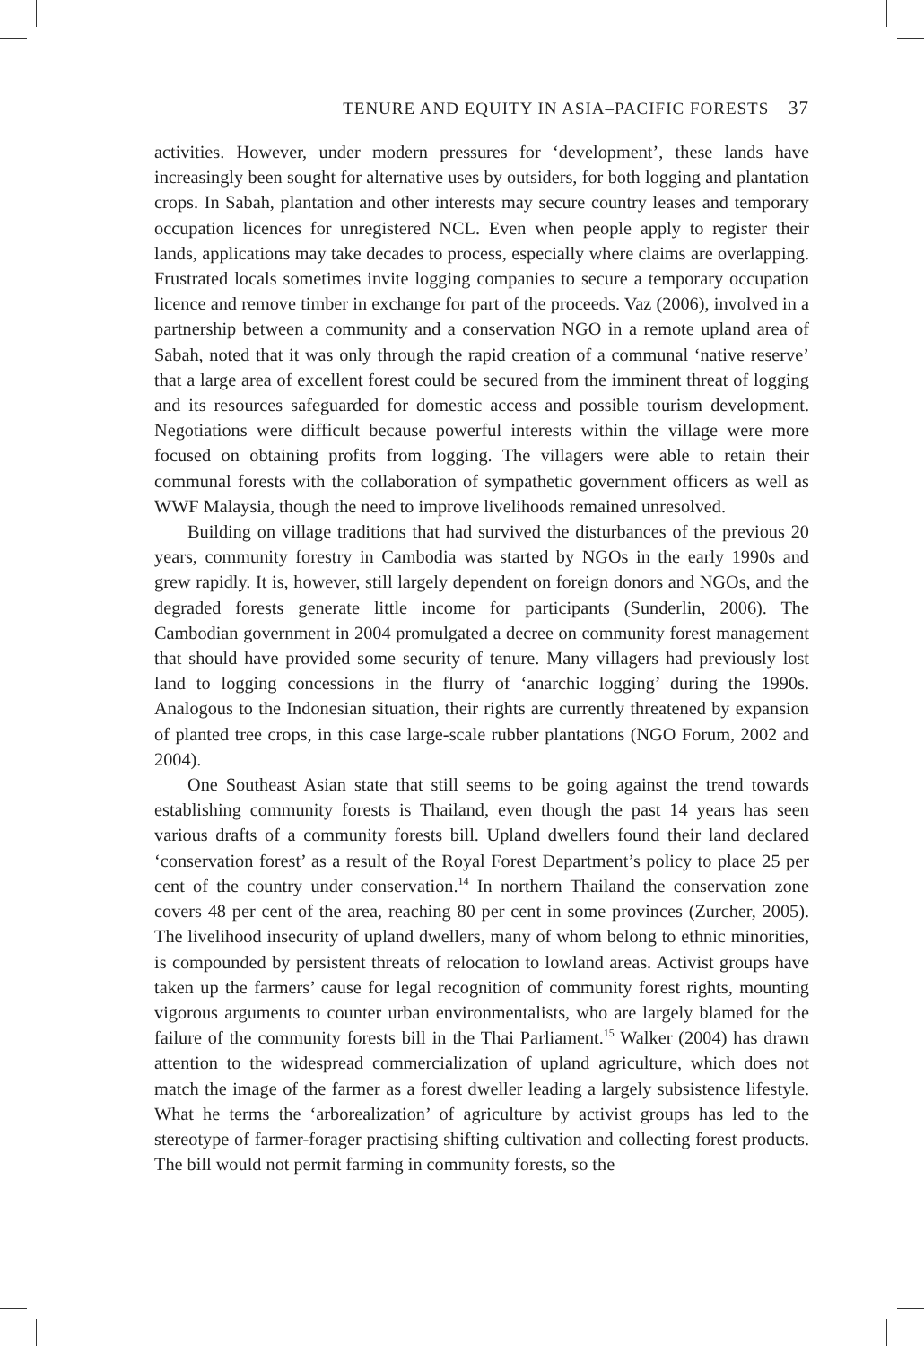TENURE AND EQUITY IN ASIA–PACIFIC FORESTS 37
activities. However, under modern pressures for ‘development’, these lands have increasingly been sought for alternative uses by outsiders, for both logging and plantation crops. In Sabah, plantation and other interests may secure country leases and temporary occupation licences for unregistered NCL. Even when people apply to register their lands, applications may take decades to process, especially where claims are overlapping. Frustrated locals sometimes invite logging companies to secure a temporary occupation licence and remove timber in exchange for part of the proceeds. Vaz (2006), involved in a partnership between a community and a conservation NGO in a remote upland area of Sabah, noted that it was only through the rapid creation of a communal ‘native reserve’ that a large area of excellent forest could be secured from the imminent threat of logging and its resources safeguarded for domestic access and possible tourism development. Negotiations were difficult because powerful interests within the village were more focused on obtaining profits from logging. The villagers were able to retain their communal forests with the collaboration of sympathetic government officers as well as WWF Malaysia, though the need to improve livelihoods remained unresolved.
Building on village traditions that had survived the disturbances of the previous 20 years, community forestry in Cambodia was started by NGOs in the early 1990s and grew rapidly. It is, however, still largely dependent on foreign donors and NGOs, and the degraded forests generate little income for participants (Sunderlin, 2006). The Cambodian government in 2004 promulgated a decree on community forest management that should have provided some security of tenure. Many villagers had previously lost land to logging concessions in the flurry of ‘anarchic logging’ during the 1990s. Analogous to the Indonesian situation, their rights are currently threatened by expansion of planted tree crops, in this case large-scale rubber plantations (NGO Forum, 2002 and 2004).
One Southeast Asian state that still seems to be going against the trend towards establishing community forests is Thailand, even though the past 14 years has seen various drafts of a community forests bill. Upland dwellers found their land declared ‘conservation forest’ as a result of the Royal Forest Department’s policy to place 25 per cent of the country under conservation.<sup>14</sup> In northern Thailand the conservation zone covers 48 per cent of the area, reaching 80 per cent in some provinces (Zurcher, 2005). The livelihood insecurity of upland dwellers, many of whom belong to ethnic minorities, is compounded by persistent threats of relocation to lowland areas. Activist groups have taken up the farmers’ cause for legal recognition of community forest rights, mounting vigorous arguments to counter urban environmentalists, who are largely blamed for the failure of the community forests bill in the Thai Parliament.<sup>15</sup> Walker (2004) has drawn attention to the widespread commercialization of upland agriculture, which does not match the image of the farmer as a forest dweller leading a largely subsistence lifestyle. What he terms the ‘arborealization’ of agriculture by activist groups has led to the stereotype of farmer-forager practising shifting cultivation and collecting forest products. The bill would not permit farming in community forests, so the